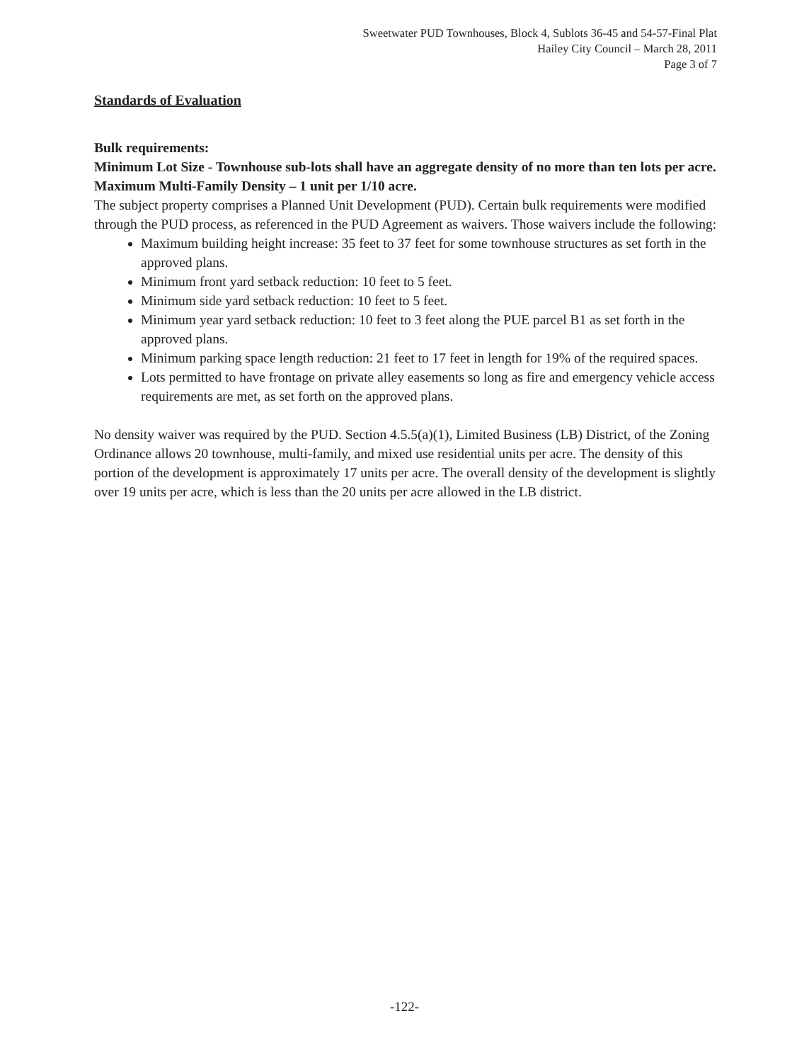Sweetwater PUD Townhouses, Block 4, Sublots 36-45 and 54-57-Final Plat
Hailey City Council – March 28, 2011
Page 3 of 7
Standards of Evaluation
Bulk requirements:
Minimum Lot Size - Townhouse sub-lots shall have an aggregate density of no more than ten lots per acre.
Maximum Multi-Family Density – 1 unit per 1/10 acre.
The subject property comprises a Planned Unit Development (PUD). Certain bulk requirements were modified through the PUD process, as referenced in the PUD Agreement as waivers. Those waivers include the following:
Maximum building height increase: 35 feet to 37 feet for some townhouse structures as set forth in the approved plans.
Minimum front yard setback reduction: 10 feet to 5 feet.
Minimum side yard setback reduction: 10 feet to 5 feet.
Minimum year yard setback reduction: 10 feet to 3 feet along the PUE parcel B1 as set forth in the approved plans.
Minimum parking space length reduction: 21 feet to 17 feet in length for 19% of the required spaces.
Lots permitted to have frontage on private alley easements so long as fire and emergency vehicle access requirements are met, as set forth on the approved plans.
No density waiver was required by the PUD. Section 4.5.5(a)(1), Limited Business (LB) District, of the Zoning Ordinance allows 20 townhouse, multi-family, and mixed use residential units per acre. The density of this portion of the development is approximately 17 units per acre. The overall density of the development is slightly over 19 units per acre, which is less than the 20 units per acre allowed in the LB district.
-122-